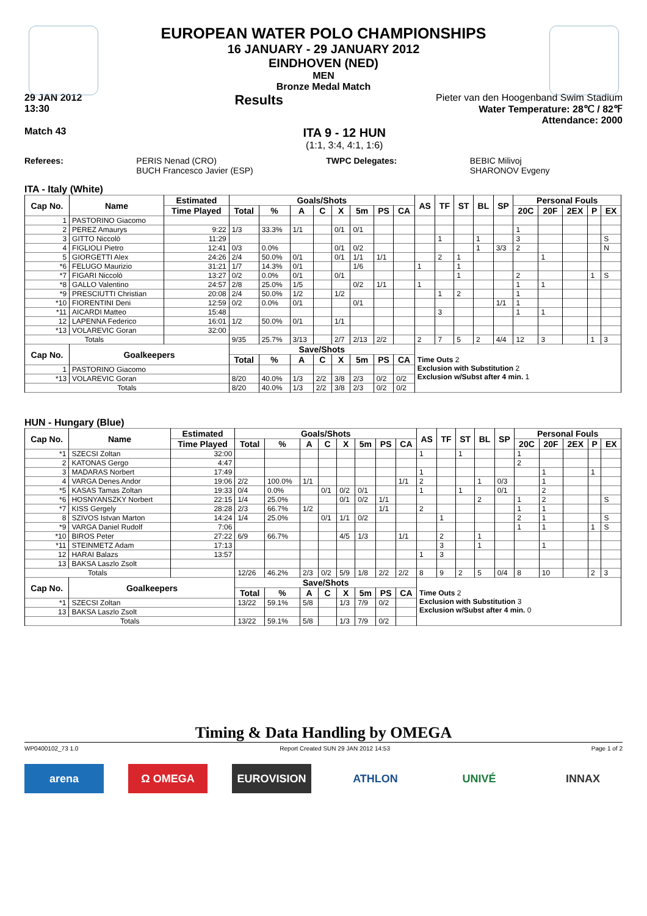EUROPEAN WATER POLO CHAMPIONSHIPS
16 JANUARY - 29 JANUARY 2012
EINDHOVEN (NED)
MEN
Bronze Medal Match
29 JAN 2012
13:30 Results
Pieter van den Hoogenband Swim Stadium
Water Temperature: 28℃ / 82℉
Attendance: 2000
Match 43
ITA 9 - 12 HUN
(1:1, 3:4, 4:1, 1:6)
Referees: PERIS Nenad (CRO)
BUCH Francesco Javier (ESP) TWPC Delegates: BEBIC Milivoj
SHARONOV Evgeny
ITA - Italy (White)
| Cap No. | Name | Estimated | Goals/Shots | | | | | | | | AS | TF | ST | BL | SP | Personal Fouls | | | | |
| --- | --- | --- | --- | --- | --- | --- | --- | --- | --- | --- | --- | --- | --- | --- | --- | --- | --- | --- | --- | --- |
| | | Time Played | Total | % | A | C | X | 5m | PS | CA | | | | | | 20C | 20F | 2EX | P | EX |
| 1 | PASTORINO Giacomo | | | | | | | | | | | | | | | | | | | |
| 2 | PEREZ Amaurys | 9:22 | 1/3 | 33.3% | 1/1 | | 0/1 | 0/1 | | | | | | | | 1 | | | | |
| 3 | GITTO Niccolò | 11:29 | | | | | | | | | | 1 | | 1 | | 3 | | | | S |
| 4 | FIGLIOLI Pietro | 12:41 | 0/3 | 0.0% | | | 0/1 | 0/2 | | | | | | 1 | 3/3 | 2 | | | | N |
| 5 | GIORGETTI Alex | 24:26 | 2/4 | 50.0% | 0/1 | | 0/1 | 1/1 | 1/1 | | | 2 | 1 | | | | 1 | | | |
| *6 | FELUGO Maurizio | 31:21 | 1/7 | 14.3% | 0/1 | | | 1/6 | | | 1 | | 1 | | | | | | | |
| *7 | FIGARI Niccolò | 13:27 | 0/2 | 0.0% | 0/1 | | 0/1 | | | | | | 1 | | | 2 | | | 1 | S |
| *8 | GALLO Valentino | 24:57 | 2/8 | 25.0% | 1/5 | | | 0/2 | 1/1 | | 1 | | | | | 1 | 1 | | | |
| *9 | PRESCIUTTI Christian | 20:08 | 2/4 | 50.0% | 1/2 | | 1/2 | | | | | 1 | 2 | | | 1 | | | | |
| *10 | FIORENTINI Deni | 12:59 | 0/2 | 0.0% | 0/1 | | | 0/1 | | | | | | | 1/1 | 1 | | | | |
| *11 | AICARDI Matteo | 15:48 | | | | | | | | | | 3 | | | | 1 | 1 | | | |
| 12 | LAPENNA Federico | 16:01 | 1/2 | 50.0% | 0/1 | | 1/1 | | | | | | | | | | | | | |
| *13 | VOLAREVIC Goran | 32:00 | | | | | | | | | | | | | | | | | | |
| Totals | | | 9/35 | 25.7% | 3/13 | | 2/7 | 2/13 | 2/2 | | 2 | 7 | 5 | 2 | 4/4 | 12 | 3 | | 1 | 3 |
| Cap No. | Goalkeepers | | Save/Shots | | | | | | | | Time Outs 2 Exclusion with Substitution 2 Exclusion w/Subst after 4 min. 1 | | | | | | | | | |
| | | | Total | % | A | C | X | 5m | PS | CA | | | | | | | | | | |
| 1 | PASTORINO Giacomo | | | | | | | | | | | | | | | | | | | |
| *13 | VOLAREVIC Goran | | 8/20 | 40.0% | 1/3 | 2/2 | 3/8 | 2/3 | 0/2 | 0/2 | | | | | | | | | | |
| Totals | | | 8/20 | 40.0% | 1/3 | 2/2 | 3/8 | 2/3 | 0/2 | 0/2 | | | | | | | | | | |
HUN - Hungary (Blue)
| Cap No. | Name | Estimated | Goals/Shots | | | | | | | | AS | TF | ST | BL | SP | Personal Fouls | | | | |
| --- | --- | --- | --- | --- | --- | --- | --- | --- | --- | --- | --- | --- | --- | --- | --- | --- | --- | --- | --- | --- |
| | | Time Played | Total | % | A | C | X | 5m | PS | CA | | | | | | 20C | 20F | 2EX | P | EX |
| *1 | SZECSI Zoltan | 32:00 | | | | | | | | | 1 | | 1 | | | 1 | | | | |
| 2 | KATONAS Gergo | 4:47 | | | | | | | | | | | | | | 2 | | | | |
| 3 | MADARAS Norbert | 17:49 | | | | | | | | | 1 | | | | | | 1 | | 1 | |
| 4 | VARGA Denes Andor | 19:06 | 2/2 | 100.0% | 1/1 | | | | | 1/1 | 2 | | | 1 | 0/3 | | 1 | | | |
| *5 | KASAS Tamas Zoltan | 19:33 | 0/4 | 0.0% | | 0/1 | 0/2 | 0/1 | | | 1 | | 1 | | 0/1 | | 2 | | | |
| *6 | HOSNYANSZKY Norbert | 22:15 | 1/4 | 25.0% | | | 0/1 | 0/2 | 1/1 | | | | | 2 | | 1 | 2 | | | S |
| *7 | KISS Gergely | 28:28 | 2/3 | 66.7% | 1/2 | | | | 1/1 | | 2 | | | | | 1 | 1 | | | |
| 8 | SZIVOS Istvan Marton | 14:24 | 1/4 | 25.0% | | 0/1 | 1/1 | 0/2 | | | | 1 | | | | 2 | 1 | | | S |
| *9 | VARGA Daniel Rudolf | 7:06 | | | | | | | | | | | | | | 1 | 1 | | 1 | S |
| *10 | BIROS Peter | 27:22 | 6/9 | 66.7% | | | 4/5 | 1/3 | | 1/1 | | 2 | | 1 | | | | | | |
| *11 | STEINMETZ Adam | 17:13 | | | | | | | | | | 3 | | 1 | | | 1 | | | |
| 12 | HARAI Balazs | 13:57 | | | | | | | | | 1 | 3 | | | | | | | | |
| 13 | BAKSA Laszlo Zsolt | | | | | | | | | | | | | | | | | | | |
| Totals | | | 12/26 | 46.2% | 2/3 | 0/2 | 5/9 | 1/8 | 2/2 | 2/2 | 8 | 9 | 2 | 5 | 0/4 | 8 | 10 | | 2 | 3 |
| Cap No. | Goalkeepers | | Save/Shots | | | | | | | | Time Outs 2 Exclusion with Substitution 3 Exclusion w/Subst after 4 min. 0 | | | | | | | | | |
| | | | Total | % | A | C | X | 5m | PS | CA | | | | | | | | | | |
| *1 | SZECSI Zoltan | | 13/22 | 59.1% | 5/8 | | 1/3 | 7/9 | 0/2 | | | | | | | | | | | |
| 13 | BAKSA Laszlo Zsolt | | | | | | | | | | | | | | | | | | | |
| Totals | | | 13/22 | 59.1% | 5/8 | | 1/3 | 7/9 | 0/2 | | | | | | | | | | | |
Timing & Data Handling by OMEGA
WP0400102_73 1.0 Report Created SUN 29 JAN 2012 14:53 Page 1 of 2
arena Ω OMEGA EUROVISION ATHLON UNIVÉ INNAX